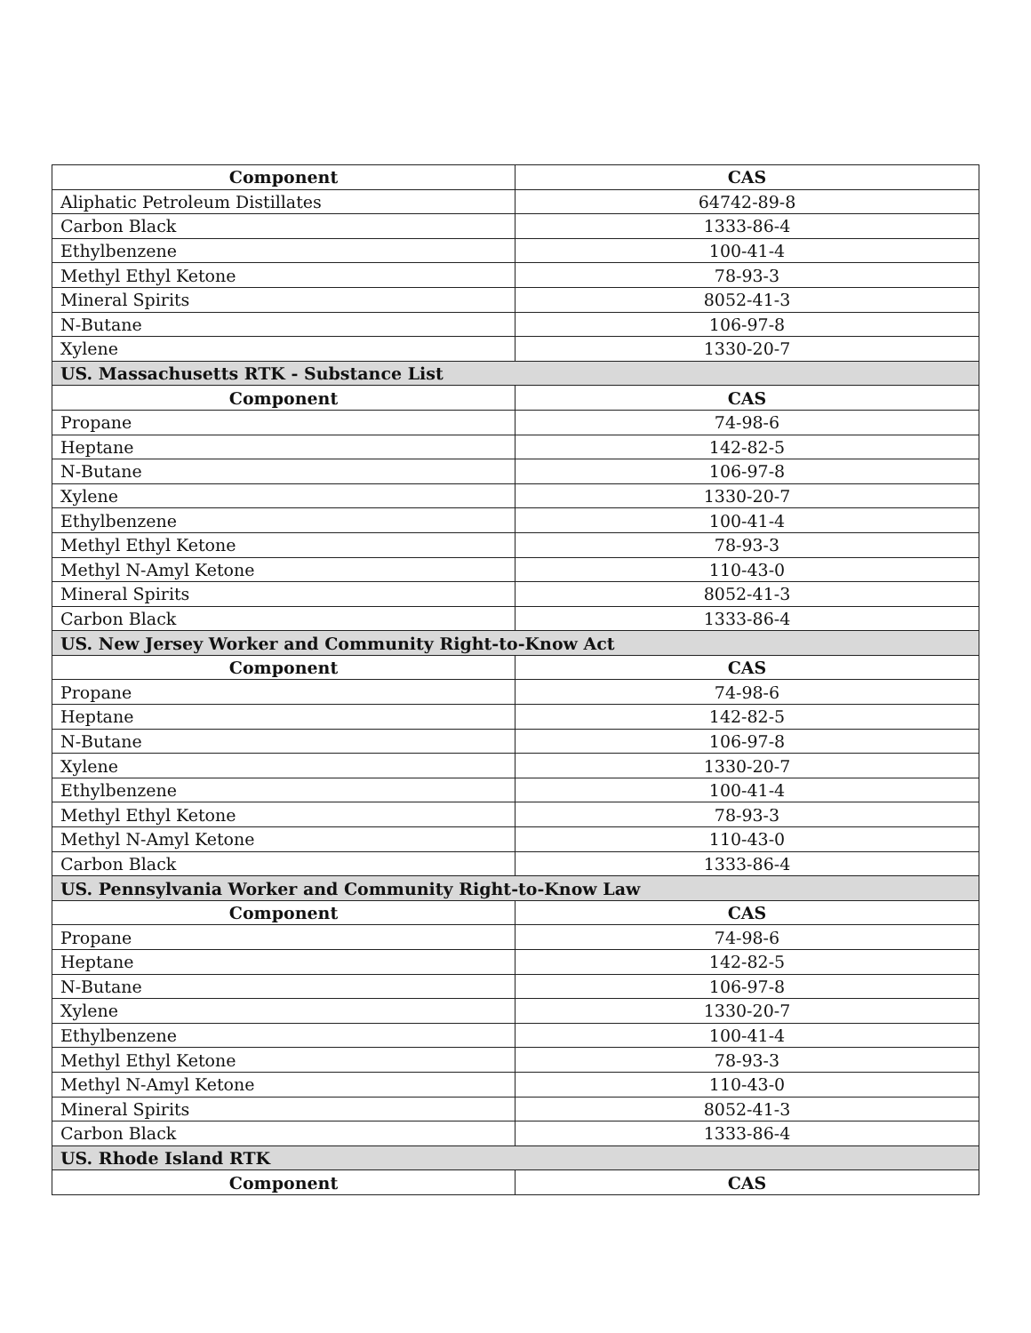| Component | CAS |
| --- | --- |
| Aliphatic Petroleum Distillates | 64742-89-8 |
| Carbon Black | 1333-86-4 |
| Ethylbenzene | 100-41-4 |
| Methyl Ethyl Ketone | 78-93-3 |
| Mineral Spirits | 8052-41-3 |
| N-Butane | 106-97-8 |
| Xylene | 1330-20-7 |
| US. Massachusetts RTK - Substance List | |
| Component | CAS |
| Propane | 74-98-6 |
| Heptane | 142-82-5 |
| N-Butane | 106-97-8 |
| Xylene | 1330-20-7 |
| Ethylbenzene | 100-41-4 |
| Methyl Ethyl Ketone | 78-93-3 |
| Methyl N-Amyl Ketone | 110-43-0 |
| Mineral Spirits | 8052-41-3 |
| Carbon Black | 1333-86-4 |
| US. New Jersey Worker and Community Right-to-Know Act | |
| Component | CAS |
| Propane | 74-98-6 |
| Heptane | 142-82-5 |
| N-Butane | 106-97-8 |
| Xylene | 1330-20-7 |
| Ethylbenzene | 100-41-4 |
| Methyl Ethyl Ketone | 78-93-3 |
| Methyl N-Amyl Ketone | 110-43-0 |
| Carbon Black | 1333-86-4 |
| US. Pennsylvania Worker and Community Right-to-Know Law | |
| Component | CAS |
| Propane | 74-98-6 |
| Heptane | 142-82-5 |
| N-Butane | 106-97-8 |
| Xylene | 1330-20-7 |
| Ethylbenzene | 100-41-4 |
| Methyl Ethyl Ketone | 78-93-3 |
| Methyl N-Amyl Ketone | 110-43-0 |
| Mineral Spirits | 8052-41-3 |
| Carbon Black | 1333-86-4 |
| US. Rhode Island RTK | |
| Component | CAS |